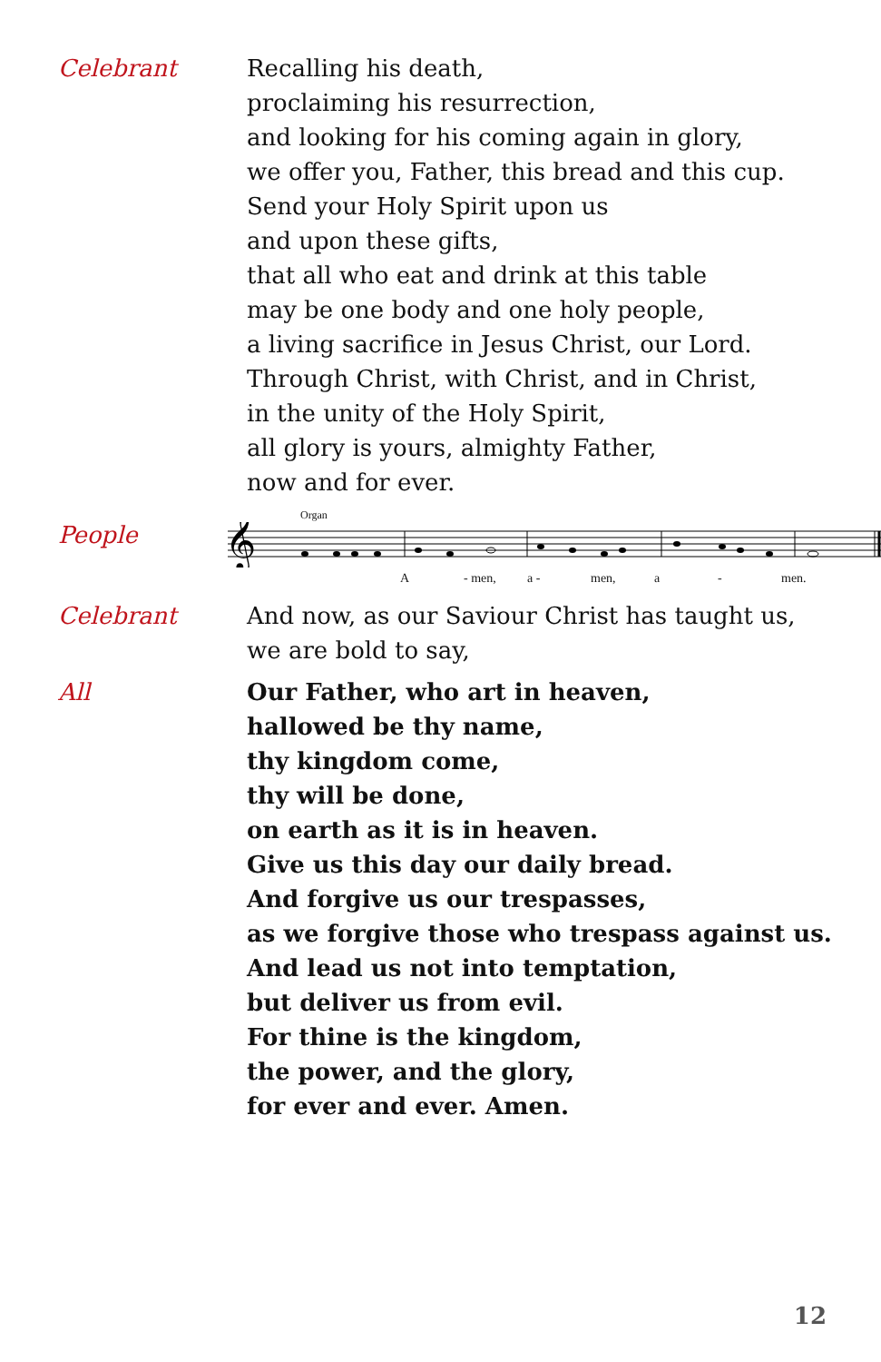Celebrant Recalling his death,
proclaiming his resurrection,
and looking for his coming again in glory,
we offer you, Father, this bread and this cup.
Send your Holy Spirit upon us
and upon these gifts,
that all who eat and drink at this table
may be one body and one holy people,
a living sacrifice in Jesus Christ, our Lord.
Through Christ, with Christ, and in Christ,
in the unity of the Holy Spirit,
all glory is yours, almighty Father,
now and for ever.
People
Organ
𝄞
A - men, a - men, a - men.
Celebrant And now, as our Saviour Christ has taught us,
we are bold to say,
All Our Father, who art in heaven,
hallowed be thy name,
thy kingdom come,
thy will be done,
on earth as it is in heaven.
Give us this day our daily bread.
And forgive us our trespasses,
as we forgive those who trespass against us.
And lead us not into temptation,
but deliver us from evil.
For thine is the kingdom,
the power, and the glory,
for ever and ever. Amen.
12